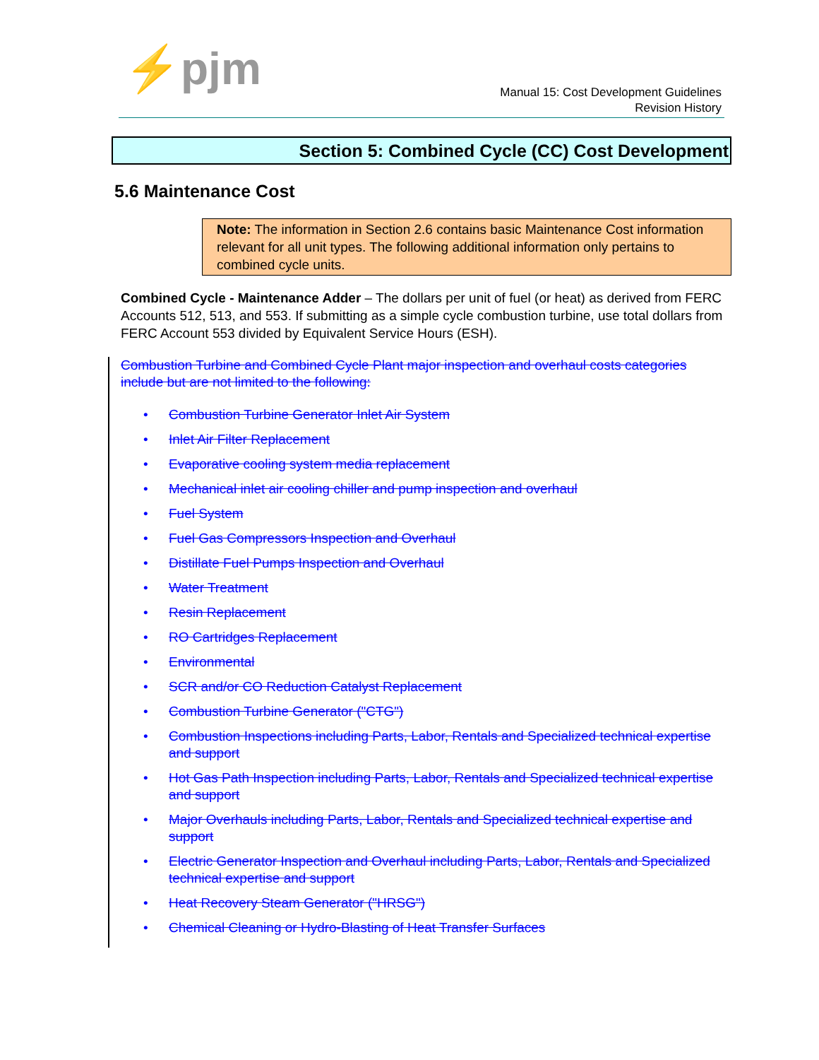⚡pjm
Manual 15: Cost Development Guidelines
Revision History
Section 5: Combined Cycle (CC) Cost Development
5.6 Maintenance Cost
Note: The information in Section 2.6 contains basic Maintenance Cost information relevant for all unit types. The following additional information only pertains to combined cycle units.
Combined Cycle - Maintenance Adder – The dollars per unit of fuel (or heat) as derived from FERC Accounts 512, 513, and 553. If submitting as a simple cycle combustion turbine, use total dollars from FERC Account 553 divided by Equivalent Service Hours (ESH).
Combustion Turbine and Combined Cycle Plant major inspection and overhaul costs categories include but are not limited to the following:
• Combustion Turbine Generator Inlet Air System
• Inlet Air Filter Replacement
• Evaporative cooling system media replacement
• Mechanical inlet air cooling chiller and pump inspection and overhaul
• Fuel System
• Fuel Gas Compressors Inspection and Overhaul
• Distillate Fuel Pumps Inspection and Overhaul
• Water Treatment
• Resin Replacement
• RO Cartridges Replacement
• Environmental
• SCR and/or CO Reduction Catalyst Replacement
• Combustion Turbine Generator ("CTG")
• Combustion Inspections including Parts, Labor, Rentals and Specialized technical expertise and support
• Hot Gas Path Inspection including Parts, Labor, Rentals and Specialized technical expertise and support
• Major Overhauls including Parts, Labor, Rentals and Specialized technical expertise and support
• Electric Generator Inspection and Overhaul including Parts, Labor, Rentals and Specialized technical expertise and support
• Heat Recovery Steam Generator ("HRSG")
• Chemical Cleaning or Hydro-Blasting of Heat Transfer Surfaces